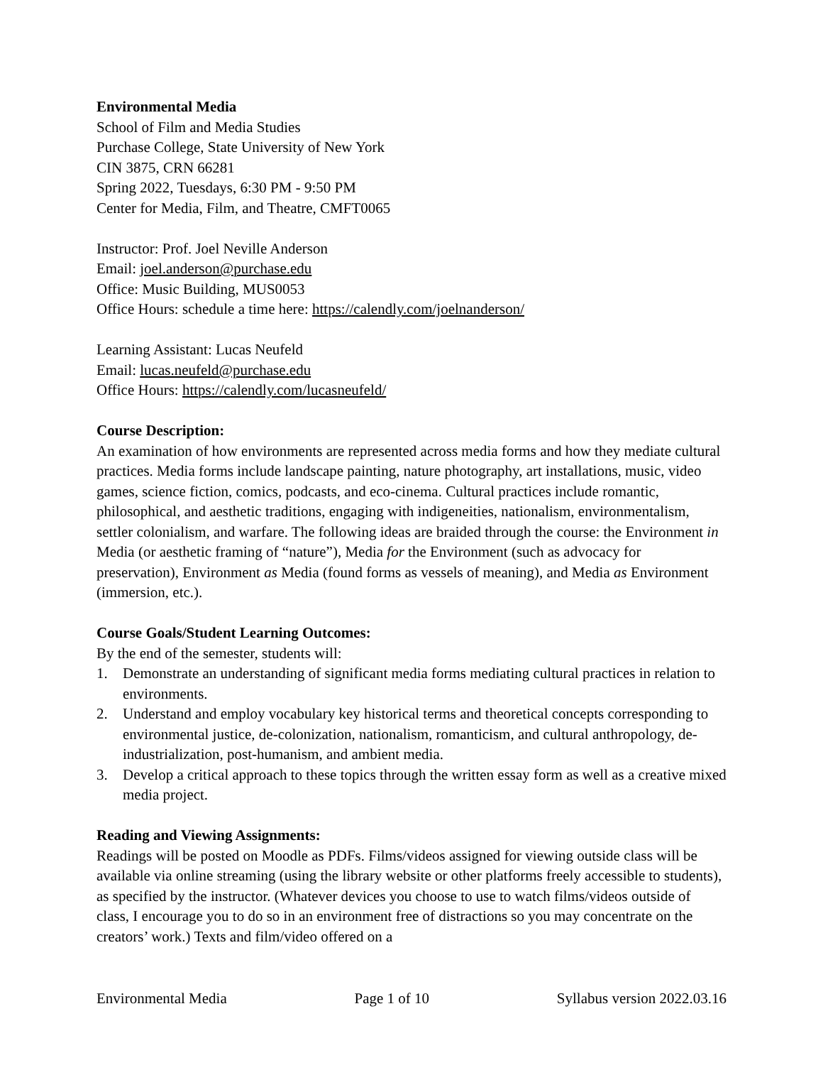Environmental Media
School of Film and Media Studies
Purchase College, State University of New York
CIN 3875, CRN 66281
Spring 2022, Tuesdays, 6:30 PM - 9:50 PM
Center for Media, Film, and Theatre, CMFT0065
Instructor: Prof. Joel Neville Anderson
Email: joel.anderson@purchase.edu
Office: Music Building, MUS0053
Office Hours: schedule a time here: https://calendly.com/joelnanderson/
Learning Assistant: Lucas Neufeld
Email: lucas.neufeld@purchase.edu
Office Hours: https://calendly.com/lucasneufeld/
Course Description:
An examination of how environments are represented across media forms and how they mediate cultural practices. Media forms include landscape painting, nature photography, art installations, music, video games, science fiction, comics, podcasts, and eco-cinema. Cultural practices include romantic, philosophical, and aesthetic traditions, engaging with indigeneities, nationalism, environmentalism, settler colonialism, and warfare. The following ideas are braided through the course: the Environment in Media (or aesthetic framing of “nature”), Media for the Environment (such as advocacy for preservation), Environment as Media (found forms as vessels of meaning), and Media as Environment (immersion, etc.).
Course Goals/Student Learning Outcomes:
By the end of the semester, students will:
1. Demonstrate an understanding of significant media forms mediating cultural practices in relation to environments.
2. Understand and employ vocabulary key historical terms and theoretical concepts corresponding to environmental justice, de-colonization, nationalism, romanticism, and cultural anthropology, de-industrialization, post-humanism, and ambient media.
3. Develop a critical approach to these topics through the written essay form as well as a creative mixed media project.
Reading and Viewing Assignments:
Readings will be posted on Moodle as PDFs. Films/videos assigned for viewing outside class will be available via online streaming (using the library website or other platforms freely accessible to students), as specified by the instructor. (Whatever devices you choose to use to watch films/videos outside of class, I encourage you to do so in an environment free of distractions so you may concentrate on the creators’ work.) Texts and film/video offered on a
Environmental Media Page 1 of 10 Syllabus version 2022.03.16